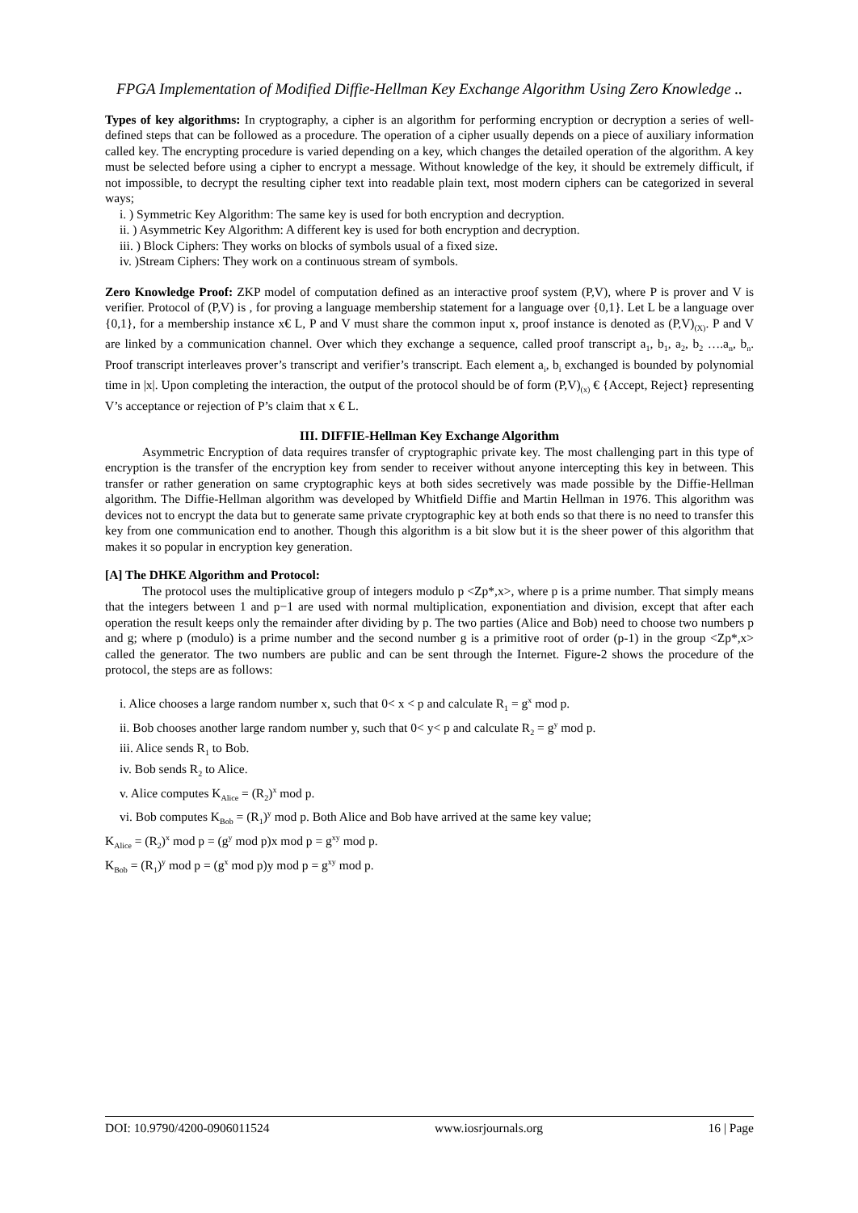FPGA Implementation of Modified Diffie-Hellman Key Exchange Algorithm Using Zero Knowledge ..
Types of key algorithms: In cryptography, a cipher is an algorithm for performing encryption or decryption a series of well-defined steps that can be followed as a procedure. The operation of a cipher usually depends on a piece of auxiliary information called key. The encrypting procedure is varied depending on a key, which changes the detailed operation of the algorithm. A key must be selected before using a cipher to encrypt a message. Without knowledge of the key, it should be extremely difficult, if not impossible, to decrypt the resulting cipher text into readable plain text, most modern ciphers can be categorized in several ways;
i. ) Symmetric Key Algorithm: The same key is used for both encryption and decryption.
ii. ) Asymmetric Key Algorithm: A different key is used for both encryption and decryption.
iii. ) Block Ciphers: They works on blocks of symbols usual of a fixed size.
iv. )Stream Ciphers: They work on a continuous stream of symbols.
Zero Knowledge Proof: ZKP model of computation defined as an interactive proof system (P,V), where P is prover and V is verifier. Protocol of (P,V) is , for proving a language membership statement for a language over {0,1}. Let L be a language over {0,1}, for a membership instance x€ L, P and V must share the common input x, proof instance is denoted as (P,V)<sub>(X)</sub>. P and V are linked by a communication channel. Over which they exchange a sequence, called proof transcript a<sub>1</sub>, b<sub>1</sub>, a<sub>2</sub>, b<sub>2</sub> ….a<sub>n</sub>, b<sub>n</sub>. Proof transcript interleaves prover’s transcript and verifier’s transcript. Each element a<sub>i</sub>, b<sub>i</sub> exchanged is bounded by polynomial time in |x|. Upon completing the interaction, the output of the protocol should be of form (P,V)<sub>(x)</sub> € {Accept, Reject} representing V’s acceptance or rejection of P’s claim that x € L.
III. DIFFIE-Hellman Key Exchange Algorithm
Asymmetric Encryption of data requires transfer of cryptographic private key. The most challenging part in this type of encryption is the transfer of the encryption key from sender to receiver without anyone intercepting this key in between. This transfer or rather generation on same cryptographic keys at both sides secretively was made possible by the Diffie-Hellman algorithm. The Diffie-Hellman algorithm was developed by Whitfield Diffie and Martin Hellman in 1976. This algorithm was devices not to encrypt the data but to generate same private cryptographic key at both ends so that there is no need to transfer this key from one communication end to another. Though this algorithm is a bit slow but it is the sheer power of this algorithm that makes it so popular in encryption key generation.
[A] The DHKE Algorithm and Protocol:
The protocol uses the multiplicative group of integers modulo p <Zp*,x>, where p is a prime number. That simply means that the integers between 1 and p−1 are used with normal multiplication, exponentiation and division, except that after each operation the result keeps only the remainder after dividing by p. The two parties (Alice and Bob) need to choose two numbers p and g; where p (modulo) is a prime number and the second number g is a primitive root of order (p-1) in the group <Zp*,x> called the generator. The two numbers are public and can be sent through the Internet. Figure-2 shows the procedure of the protocol, the steps are as follows:
i. Alice chooses a large random number x, such that 0< x < p and calculate R<sub>1</sub> = g<sup>x</sup> mod p.
ii. Bob chooses another large random number y, such that 0< y< p and calculate R<sub>2</sub> = g<sup>y</sup> mod p.
iii. Alice sends R<sub>1</sub> to Bob.
iv. Bob sends R<sub>2</sub> to Alice.
v. Alice computes K<sub>Alice</sub> = (R<sub>2</sub>)<sup>x</sup> mod p.
vi. Bob computes K<sub>Bob</sub> = (R<sub>1</sub>)<sup>y</sup> mod p. Both Alice and Bob have arrived at the same key value;
K<sub>Alice</sub> = (R<sub>2</sub>)<sup>x</sup> mod p = (g<sup>y</sup> mod p)x mod p = g<sup>xy</sup> mod p.
K<sub>Bob</sub> = (R<sub>1</sub>)<sup>y</sup> mod p = (g<sup>x</sup> mod p)y mod p = g<sup>xy</sup> mod p.
DOI: 10.9790/4200-0906011524 www.iosrjournals.org 16 | Page